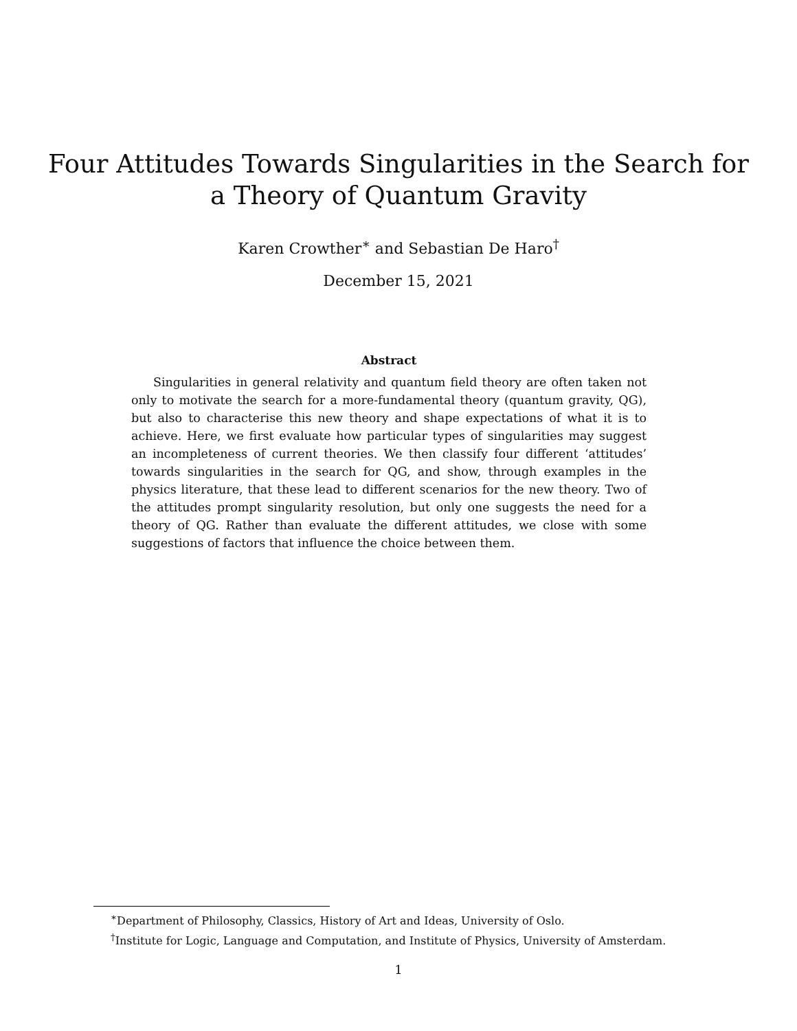Four Attitudes Towards Singularities in the Search for
a Theory of Quantum Gravity
Karen Crowther<sup>∗</sup> and Sebastian De Haro<sup>†</sup>
December 15, 2021
Abstract
Singularities in general relativity and quantum field theory are often taken not only to motivate the search for a more-fundamental theory (quantum gravity, QG), but also to characterise this new theory and shape expectations of what it is to achieve. Here, we first evaluate how particular types of singularities may suggest an incompleteness of current theories. We then classify four different ‘attitudes’ towards singularities in the search for QG, and show, through examples in the physics literature, that these lead to different scenarios for the new theory. Two of the attitudes prompt singularity resolution, but only one suggests the need for a theory of QG. Rather than evaluate the different attitudes, we close with some suggestions of factors that influence the choice between them.
<sup>∗</sup>Department of Philosophy, Classics, History of Art and Ideas, University of Oslo.
<sup>†</sup> Institute for Logic, Language and Computation, and Institute of Physics, University of Amsterdam.
1